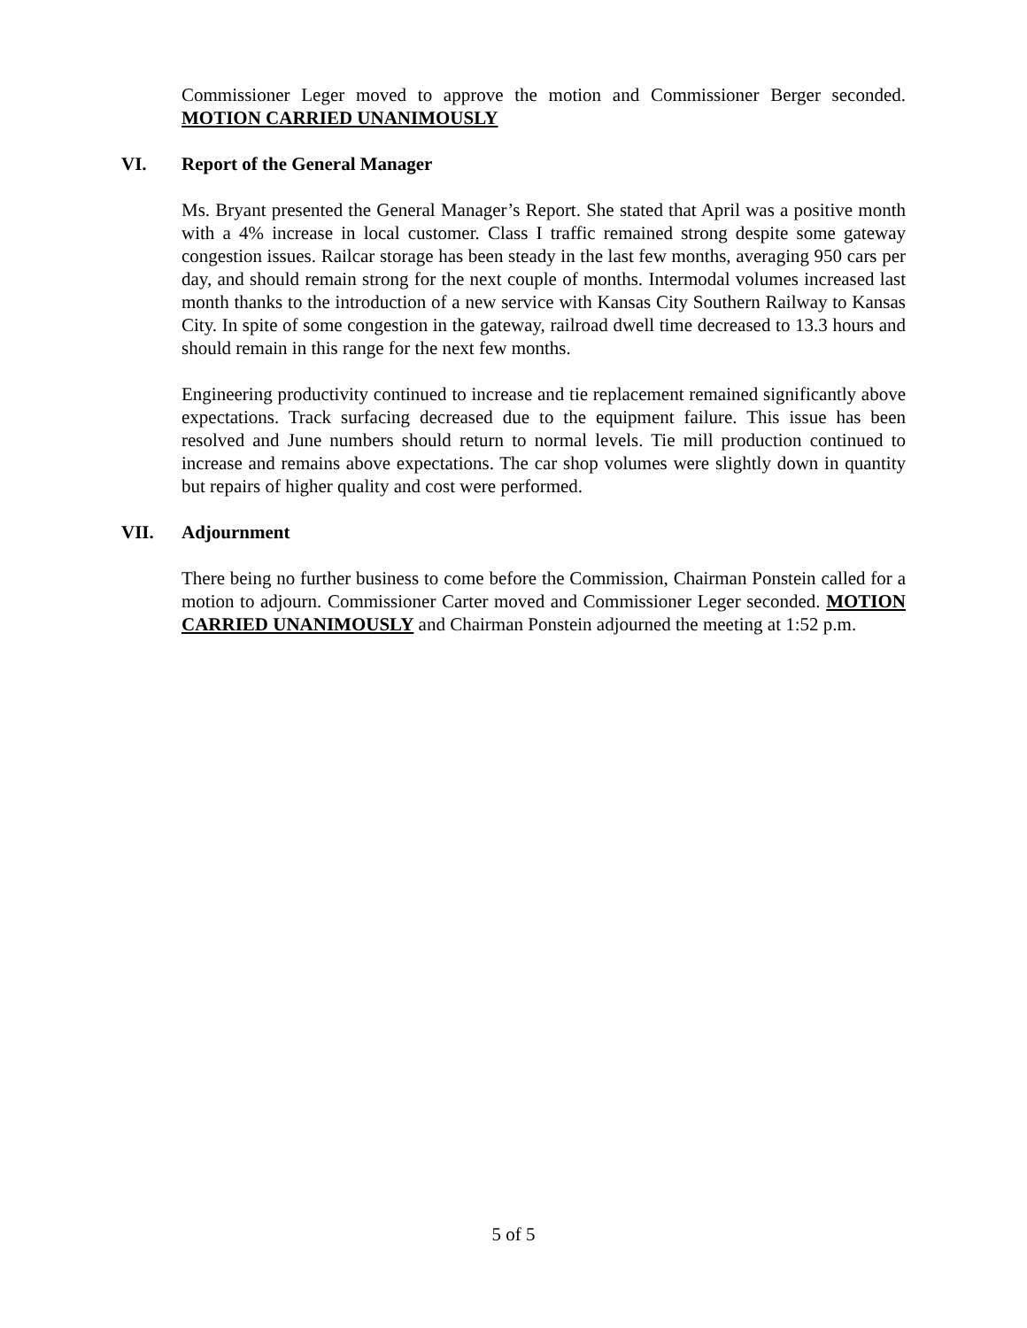Commissioner Leger moved to approve the motion and Commissioner Berger seconded. MOTION CARRIED UNANIMOUSLY
VI. Report of the General Manager
Ms. Bryant presented the General Manager’s Report. She stated that April was a positive month with a 4% increase in local customer. Class I traffic remained strong despite some gateway congestion issues. Railcar storage has been steady in the last few months, averaging 950 cars per day, and should remain strong for the next couple of months. Intermodal volumes increased last month thanks to the introduction of a new service with Kansas City Southern Railway to Kansas City. In spite of some congestion in the gateway, railroad dwell time decreased to 13.3 hours and should remain in this range for the next few months.
Engineering productivity continued to increase and tie replacement remained significantly above expectations. Track surfacing decreased due to the equipment failure. This issue has been resolved and June numbers should return to normal levels. Tie mill production continued to increase and remains above expectations. The car shop volumes were slightly down in quantity but repairs of higher quality and cost were performed.
VII. Adjournment
There being no further business to come before the Commission, Chairman Ponstein called for a motion to adjourn. Commissioner Carter moved and Commissioner Leger seconded. MOTION CARRIED UNANIMOUSLY and Chairman Ponstein adjourned the meeting at 1:52 p.m.
5 of 5